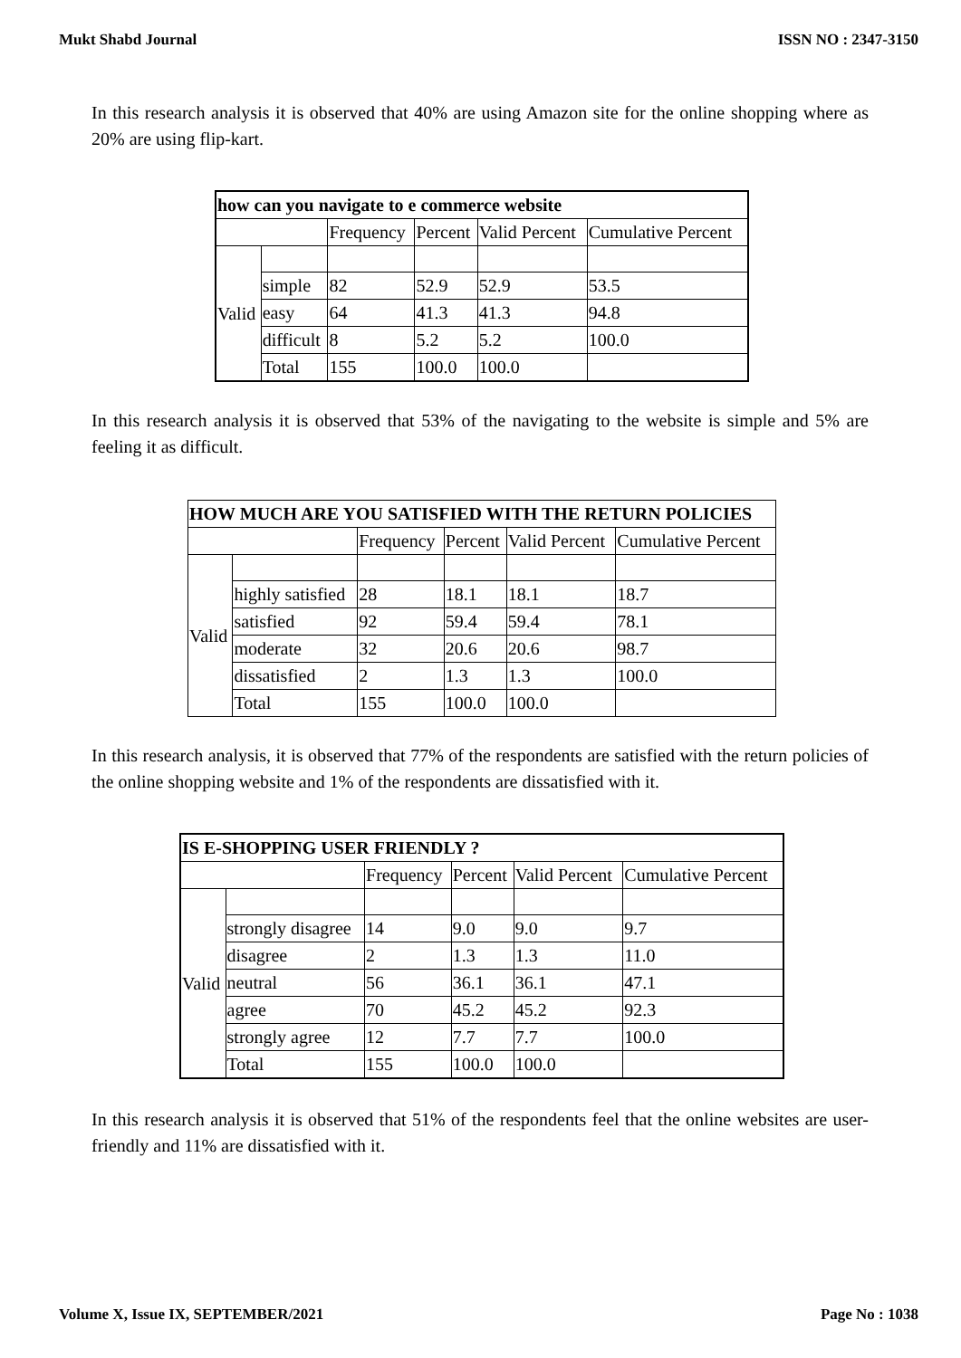Mukt Shabd Journal ISSN NO : 2347-3150
In this research analysis it is observed that 40% are using Amazon site for the online shopping where as 20% are using flip-kart.
| how can you navigate to e commerce website | | | | | |
| | | Frequency | Percent | Valid Percent | Cumulative Percent |
| Valid | | | | | |
| | simple | 82 | 52.9 | 52.9 | 53.5 |
| | easy | 64 | 41.3 | 41.3 | 94.8 |
| | difficult | 8 | 5.2 | 5.2 | 100.0 |
| | Total | 155 | 100.0 | 100.0 | |
In this research analysis it is observed that 53% of the navigating to the website is simple and 5% are feeling it as difficult.
| HOW MUCH ARE YOU SATISFIED WITH THE RETURN POLICIES | | | | | |
| | | Frequency | Percent | Valid Percent | Cumulative Percent |
| Valid | | | | | |
| | highly satisfied | 28 | 18.1 | 18.1 | 18.7 |
| | satisfied | 92 | 59.4 | 59.4 | 78.1 |
| | moderate | 32 | 20.6 | 20.6 | 98.7 |
| | dissatisfied | 2 | 1.3 | 1.3 | 100.0 |
| | Total | 155 | 100.0 | 100.0 | |
In this research analysis, it is observed that 77% of the respondents are satisfied with the return policies of the online shopping website and 1% of the respondents are dissatisfied with it.
| IS E-SHOPPING USER FRIENDLY ? | | | | | |
| | | Frequency | Percent | Valid Percent | Cumulative Percent |
| Valid | | | | | |
| | strongly disagree | 14 | 9.0 | 9.0 | 9.7 |
| | disagree | 2 | 1.3 | 1.3 | 11.0 |
| | neutral | 56 | 36.1 | 36.1 | 47.1 |
| | agree | 70 | 45.2 | 45.2 | 92.3 |
| | strongly agree | 12 | 7.7 | 7.7 | 100.0 |
| | Total | 155 | 100.0 | 100.0 | |
In this research analysis it is observed that 51% of the respondents feel that the online websites are user-friendly and 11% are dissatisfied with it.
Volume X, Issue IX, SEPTEMBER/2021 Page No : 1038